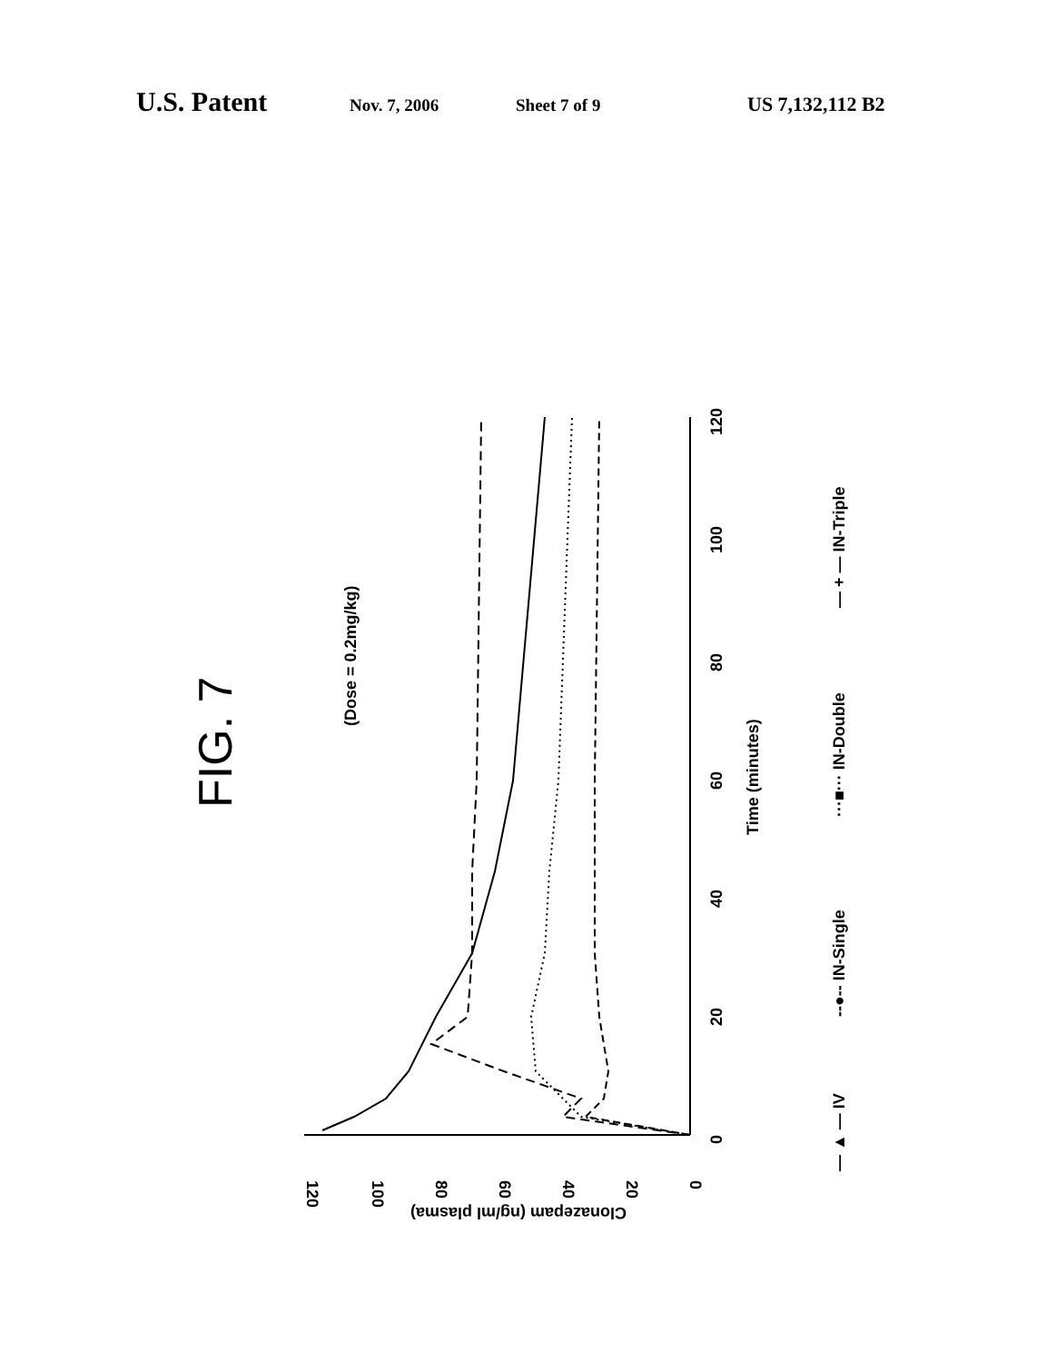U.S. Patent Nov. 7, 2006 Sheet 7 of 9 US 7,132,112 B2
FIG. 7
(Dose = 0.2mg/kg)
120
100
80
60
40
20
0
Clonazepam (ng/ml plasma)
0
20
40
60
80
100
120
Time (minutes)
— ▲ — IV
--●-- IN-Single
···■··· IN-Double
— + — IN-Triple